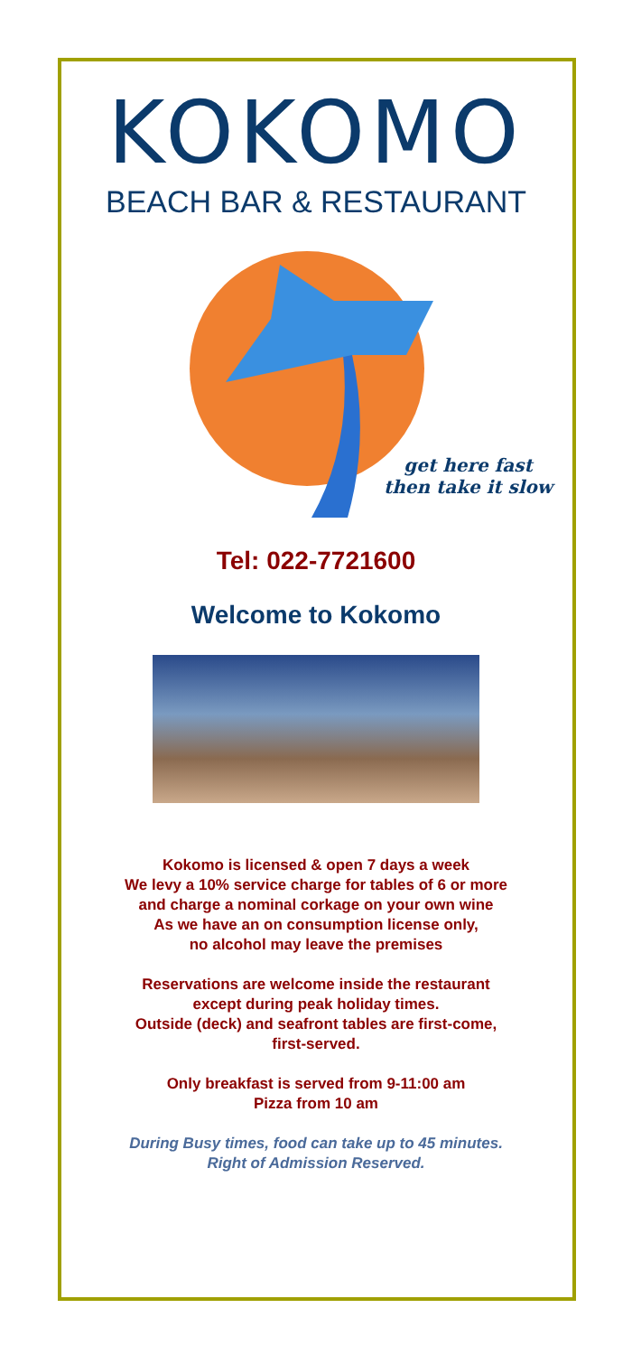KOKOMO
BEACH BAR & RESTAURANT
get here fast
then take it slow
Tel: 022-7721600
Welcome to Kokomo
Kokomo is licensed & open 7 days a week
We levy a 10% service charge for tables of 6 or more
and charge a nominal corkage on your own wine
As we have an on consumption license only,
no alcohol may leave the premises
Reservations are welcome inside the restaurant
except during peak holiday times.
Outside (deck) and seafront tables are first-come,
first-served.
Only breakfast is served from 9-11:00 am
Pizza from 10 am
During Busy times, food can take up to 45 minutes.
Right of Admission Reserved.